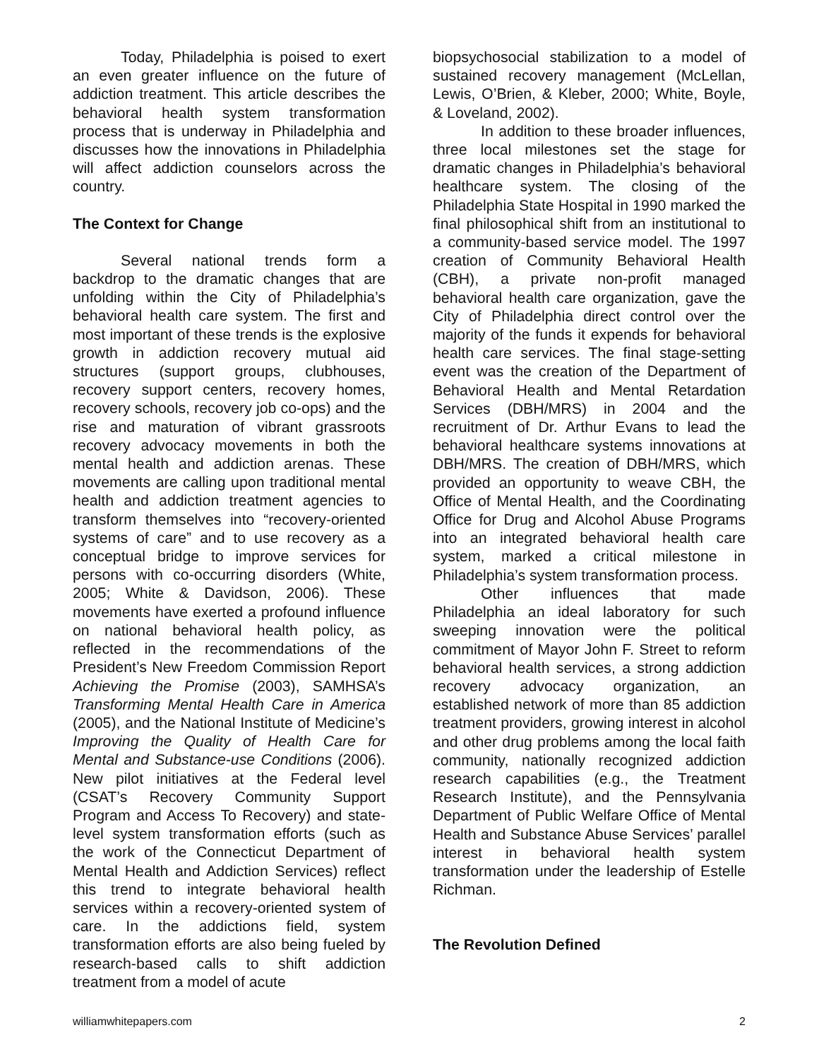Today, Philadelphia is poised to exert an even greater influence on the future of addiction treatment. This article describes the behavioral health system transformation process that is underway in Philadelphia and discusses how the innovations in Philadelphia will affect addiction counselors across the country.
The Context for Change
Several national trends form a backdrop to the dramatic changes that are unfolding within the City of Philadelphia’s behavioral health care system. The first and most important of these trends is the explosive growth in addiction recovery mutual aid structures (support groups, clubhouses, recovery support centers, recovery homes, recovery schools, recovery job co-ops) and the rise and maturation of vibrant grassroots recovery advocacy movements in both the mental health and addiction arenas. These movements are calling upon traditional mental health and addiction treatment agencies to transform themselves into “recovery-oriented systems of care” and to use recovery as a conceptual bridge to improve services for persons with co-occurring disorders (White, 2005; White & Davidson, 2006). These movements have exerted a profound influence on national behavioral health policy, as reflected in the recommendations of the President’s New Freedom Commission Report Achieving the Promise (2003), SAMHSA’s Transforming Mental Health Care in America (2005), and the National Institute of Medicine’s Improving the Quality of Health Care for Mental and Substance-use Conditions (2006). New pilot initiatives at the Federal level (CSAT’s Recovery Community Support Program and Access To Recovery) and state-level system transformation efforts (such as the work of the Connecticut Department of Mental Health and Addiction Services) reflect this trend to integrate behavioral health services within a recovery-oriented system of care. In the addictions field, system transformation efforts are also being fueled by research-based calls to shift addiction treatment from a model of acute
biopsychosocial stabilization to a model of sustained recovery management (McLellan, Lewis, O’Brien, & Kleber, 2000; White, Boyle, & Loveland, 2002).
In addition to these broader influences, three local milestones set the stage for dramatic changes in Philadelphia’s behavioral healthcare system. The closing of the Philadelphia State Hospital in 1990 marked the final philosophical shift from an institutional to a community-based service model. The 1997 creation of Community Behavioral Health (CBH), a private non-profit managed behavioral health care organization, gave the City of Philadelphia direct control over the majority of the funds it expends for behavioral health care services. The final stage-setting event was the creation of the Department of Behavioral Health and Mental Retardation Services (DBH/MRS) in 2004 and the recruitment of Dr. Arthur Evans to lead the behavioral healthcare systems innovations at DBH/MRS. The creation of DBH/MRS, which provided an opportunity to weave CBH, the Office of Mental Health, and the Coordinating Office for Drug and Alcohol Abuse Programs into an integrated behavioral health care system, marked a critical milestone in Philadelphia’s system transformation process.
Other influences that made Philadelphia an ideal laboratory for such sweeping innovation were the political commitment of Mayor John F. Street to reform behavioral health services, a strong addiction recovery advocacy organization, an established network of more than 85 addiction treatment providers, growing interest in alcohol and other drug problems among the local faith community, nationally recognized addiction research capabilities (e.g., the Treatment Research Institute), and the Pennsylvania Department of Public Welfare Office of Mental Health and Substance Abuse Services’ parallel interest in behavioral health system transformation under the leadership of Estelle Richman.
The Revolution Defined
williamwhitepapers.com 2